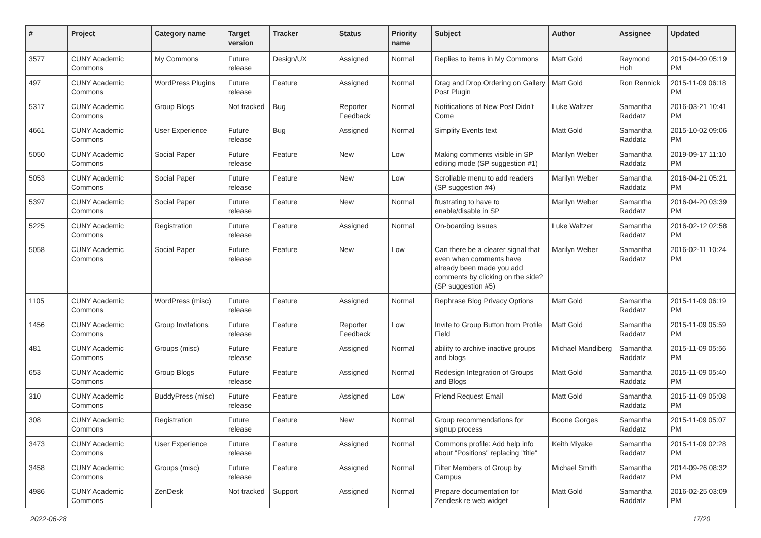| # | Project | Category name | Target version | Tracker | Status | Priority name | Subject | Author | Assignee | Updated |
| --- | --- | --- | --- | --- | --- | --- | --- | --- | --- | --- |
| 3577 | CUNY Academic Commons | My Commons | Future release | Design/UX | Assigned | Normal | Replies to items in My Commons | Matt Gold | Raymond Hoh | 2015-04-09 05:19 PM |
| 497 | CUNY Academic Commons | WordPress Plugins | Future release | Feature | Assigned | Normal | Drag and Drop Ordering on Gallery Post Plugin | Matt Gold | Ron Rennick | 2015-11-09 06:18 PM |
| 5317 | CUNY Academic Commons | Group Blogs | Not tracked | Bug | Reporter Feedback | Normal | Notifications of New Post Didn't Come | Luke Waltzer | Samantha Raddatz | 2016-03-21 10:41 PM |
| 4661 | CUNY Academic Commons | User Experience | Future release | Bug | Assigned | Normal | Simplify Events text | Matt Gold | Samantha Raddatz | 2015-10-02 09:06 PM |
| 5050 | CUNY Academic Commons | Social Paper | Future release | Feature | New | Low | Making comments visible in SP editing mode (SP suggestion #1) | Marilyn Weber | Samantha Raddatz | 2019-09-17 11:10 PM |
| 5053 | CUNY Academic Commons | Social Paper | Future release | Feature | New | Low | Scrollable menu to add readers (SP suggestion #4) | Marilyn Weber | Samantha Raddatz | 2016-04-21 05:21 PM |
| 5397 | CUNY Academic Commons | Social Paper | Future release | Feature | New | Normal | frustrating to have to enable/disable in SP | Marilyn Weber | Samantha Raddatz | 2016-04-20 03:39 PM |
| 5225 | CUNY Academic Commons | Registration | Future release | Feature | Assigned | Normal | On-boarding Issues | Luke Waltzer | Samantha Raddatz | 2016-02-12 02:58 PM |
| 5058 | CUNY Academic Commons | Social Paper | Future release | Feature | New | Low | Can there be a clearer signal that even when comments have already been made you add comments by clicking on the side? (SP suggestion #5) | Marilyn Weber | Samantha Raddatz | 2016-02-11 10:24 PM |
| 1105 | CUNY Academic Commons | WordPress (misc) | Future release | Feature | Assigned | Normal | Rephrase Blog Privacy Options | Matt Gold | Samantha Raddatz | 2015-11-09 06:19 PM |
| 1456 | CUNY Academic Commons | Group Invitations | Future release | Feature | Reporter Feedback | Low | Invite to Group Button from Profile Field | Matt Gold | Samantha Raddatz | 2015-11-09 05:59 PM |
| 481 | CUNY Academic Commons | Groups (misc) | Future release | Feature | Assigned | Normal | ability to archive inactive groups and blogs | Michael Mandiberg | Samantha Raddatz | 2015-11-09 05:56 PM |
| 653 | CUNY Academic Commons | Group Blogs | Future release | Feature | Assigned | Normal | Redesign Integration of Groups and Blogs | Matt Gold | Samantha Raddatz | 2015-11-09 05:40 PM |
| 310 | CUNY Academic Commons | BuddyPress (misc) | Future release | Feature | Assigned | Low | Friend Request Email | Matt Gold | Samantha Raddatz | 2015-11-09 05:08 PM |
| 308 | CUNY Academic Commons | Registration | Future release | Feature | New | Normal | Group recommendations for signup process | Boone Gorges | Samantha Raddatz | 2015-11-09 05:07 PM |
| 3473 | CUNY Academic Commons | User Experience | Future release | Feature | Assigned | Normal | Commons profile: Add help info about "Positions" replacing "title" | Keith Miyake | Samantha Raddatz | 2015-11-09 02:28 PM |
| 3458 | CUNY Academic Commons | Groups (misc) | Future release | Feature | Assigned | Normal | Filter Members of Group by Campus | Michael Smith | Samantha Raddatz | 2014-09-26 08:32 PM |
| 4986 | CUNY Academic Commons | ZenDesk | Not tracked | Support | Assigned | Normal | Prepare documentation for Zendesk re web widget | Matt Gold | Samantha Raddatz | 2016-02-25 03:09 PM |
2022-06-28 17/20